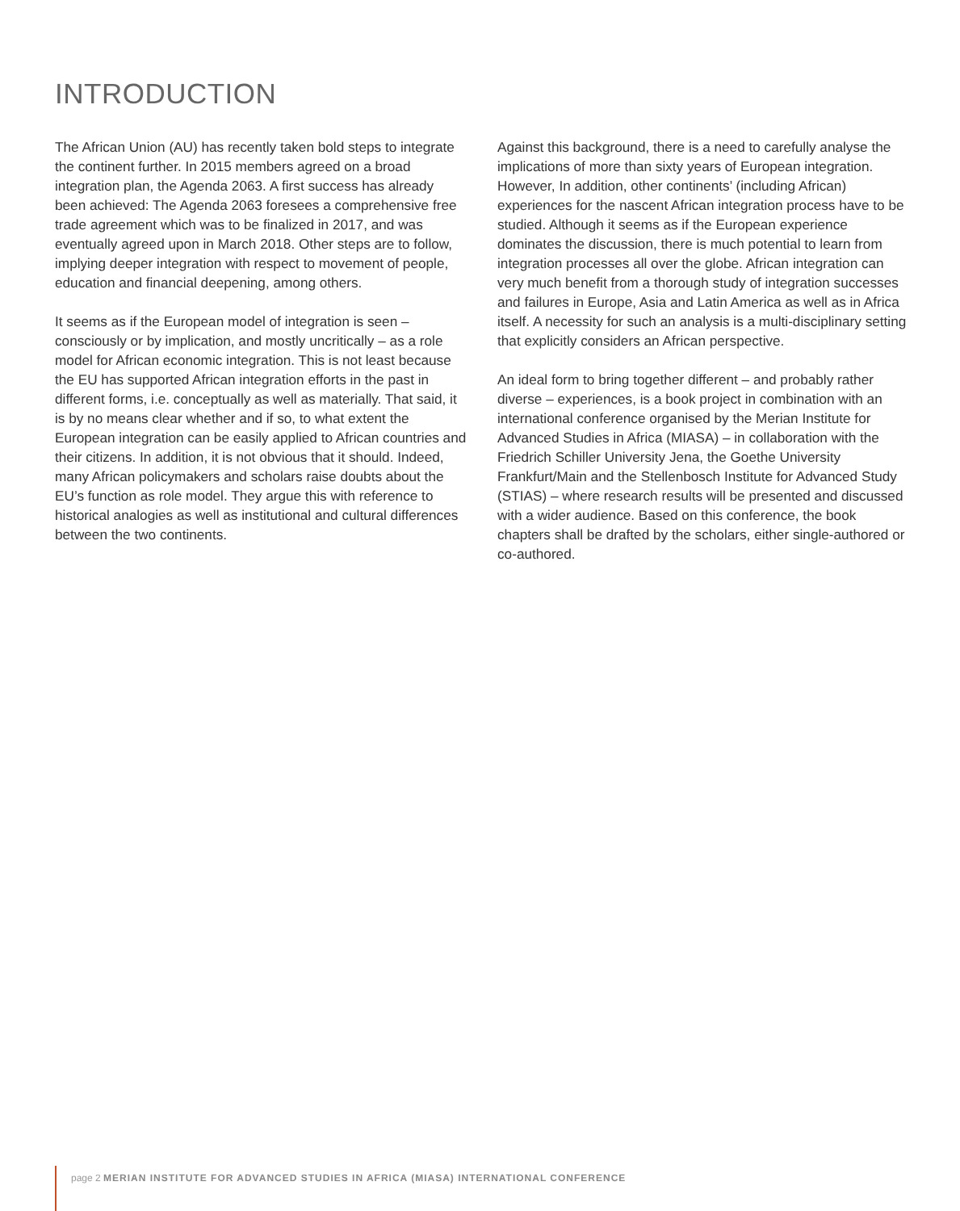INTRODUCTION
The African Union (AU) has recently taken bold steps to integrate the continent further. In 2015 members agreed on a broad integration plan, the Agenda 2063. A first success has already been achieved: The Agenda 2063 foresees a comprehensive free trade agreement which was to be finalized in 2017, and was eventually agreed upon in March 2018. Other steps are to follow, implying deeper integration with respect to movement of people, education and financial deepening, among others.
It seems as if the European model of integration is seen – consciously or by implication, and mostly uncritically – as a role model for African economic integration. This is not least because the EU has supported African integration efforts in the past in different forms, i.e. conceptually as well as materially. That said, it is by no means clear whether and if so, to what extent the European integration can be easily applied to African countries and their citizens. In addition, it is not obvious that it should. Indeed, many African policymakers and scholars raise doubts about the EU’s function as role model. They argue this with reference to historical analogies as well as institutional and cultural differences between the two continents.
Against this background, there is a need to carefully analyse the implications of more than sixty years of European integration. However, In addition, other continents’ (including African) experiences for the nascent African integration process have to be studied. Although it seems as if the European experience dominates the discussion, there is much potential to learn from integration processes all over the globe. African integration can very much benefit from a thorough study of integration successes and failures in Europe, Asia and Latin America as well as in Africa itself. A necessity for such an analysis is a multi-disciplinary setting that explicitly considers an African perspective.
An ideal form to bring together different – and probably rather diverse – experiences, is a book project in combination with an international conference organised by the Merian Institute for Advanced Studies in Africa (MIASA) – in collaboration with the Friedrich Schiller University Jena, the Goethe University Frankfurt/Main and the Stellenbosch Institute for Advanced Study (STIAS) – where research results will be presented and discussed with a wider audience. Based on this conference, the book chapters shall be drafted by the scholars, either single-authored or co-authored.
page 2 MERIAN INSTITUTE FOR ADVANCED STUDIES IN AFRICA (MIASA) INTERNATIONAL CONFERENCE